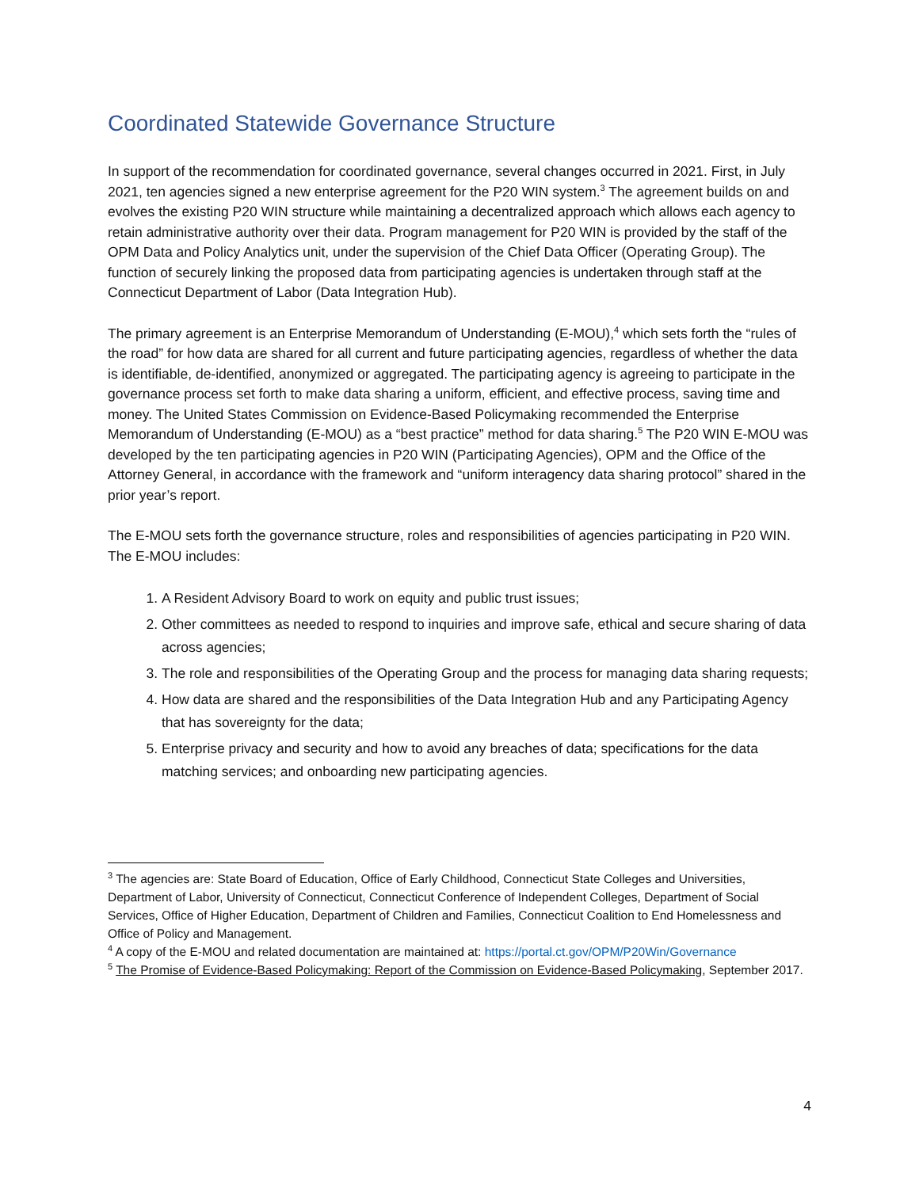Coordinated Statewide Governance Structure
In support of the recommendation for coordinated governance, several changes occurred in 2021. First, in July 2021, ten agencies signed a new enterprise agreement for the P20 WIN system.<sup>3</sup> The agreement builds on and evolves the existing P20 WIN structure while maintaining a decentralized approach which allows each agency to retain administrative authority over their data. Program management for P20 WIN is provided by the staff of the OPM Data and Policy Analytics unit, under the supervision of the Chief Data Officer (Operating Group). The function of securely linking the proposed data from participating agencies is undertaken through staff at the Connecticut Department of Labor (Data Integration Hub).
The primary agreement is an Enterprise Memorandum of Understanding (E-MOU),<sup>4</sup> which sets forth the “rules of the road” for how data are shared for all current and future participating agencies, regardless of whether the data is identifiable, de-identified, anonymized or aggregated. The participating agency is agreeing to participate in the governance process set forth to make data sharing a uniform, efficient, and effective process, saving time and money. The United States Commission on Evidence-Based Policymaking recommended the Enterprise Memorandum of Understanding (E-MOU) as a “best practice” method for data sharing.<sup>5</sup> The P20 WIN E-MOU was developed by the ten participating agencies in P20 WIN (Participating Agencies), OPM and the Office of the Attorney General, in accordance with the framework and “uniform interagency data sharing protocol” shared in the prior year’s report.
The E-MOU sets forth the governance structure, roles and responsibilities of agencies participating in P20 WIN. The E-MOU includes:
1. A Resident Advisory Board to work on equity and public trust issues;
2. Other committees as needed to respond to inquiries and improve safe, ethical and secure sharing of data across agencies;
3. The role and responsibilities of the Operating Group and the process for managing data sharing requests;
4. How data are shared and the responsibilities of the Data Integration Hub and any Participating Agency that has sovereignty for the data;
5. Enterprise privacy and security and how to avoid any breaches of data; specifications for the data matching services; and onboarding new participating agencies.
<sup>3</sup> The agencies are: State Board of Education, Office of Early Childhood, Connecticut State Colleges and Universities, Department of Labor, University of Connecticut, Connecticut Conference of Independent Colleges, Department of Social Services, Office of Higher Education, Department of Children and Families, Connecticut Coalition to End Homelessness and Office of Policy and Management.
<sup>4</sup> A copy of the E-MOU and related documentation are maintained at: https://portal.ct.gov/OPM/P20Win/Governance
<sup>5</sup> The Promise of Evidence-Based Policymaking: Report of the Commission on Evidence-Based Policymaking, September 2017.
4